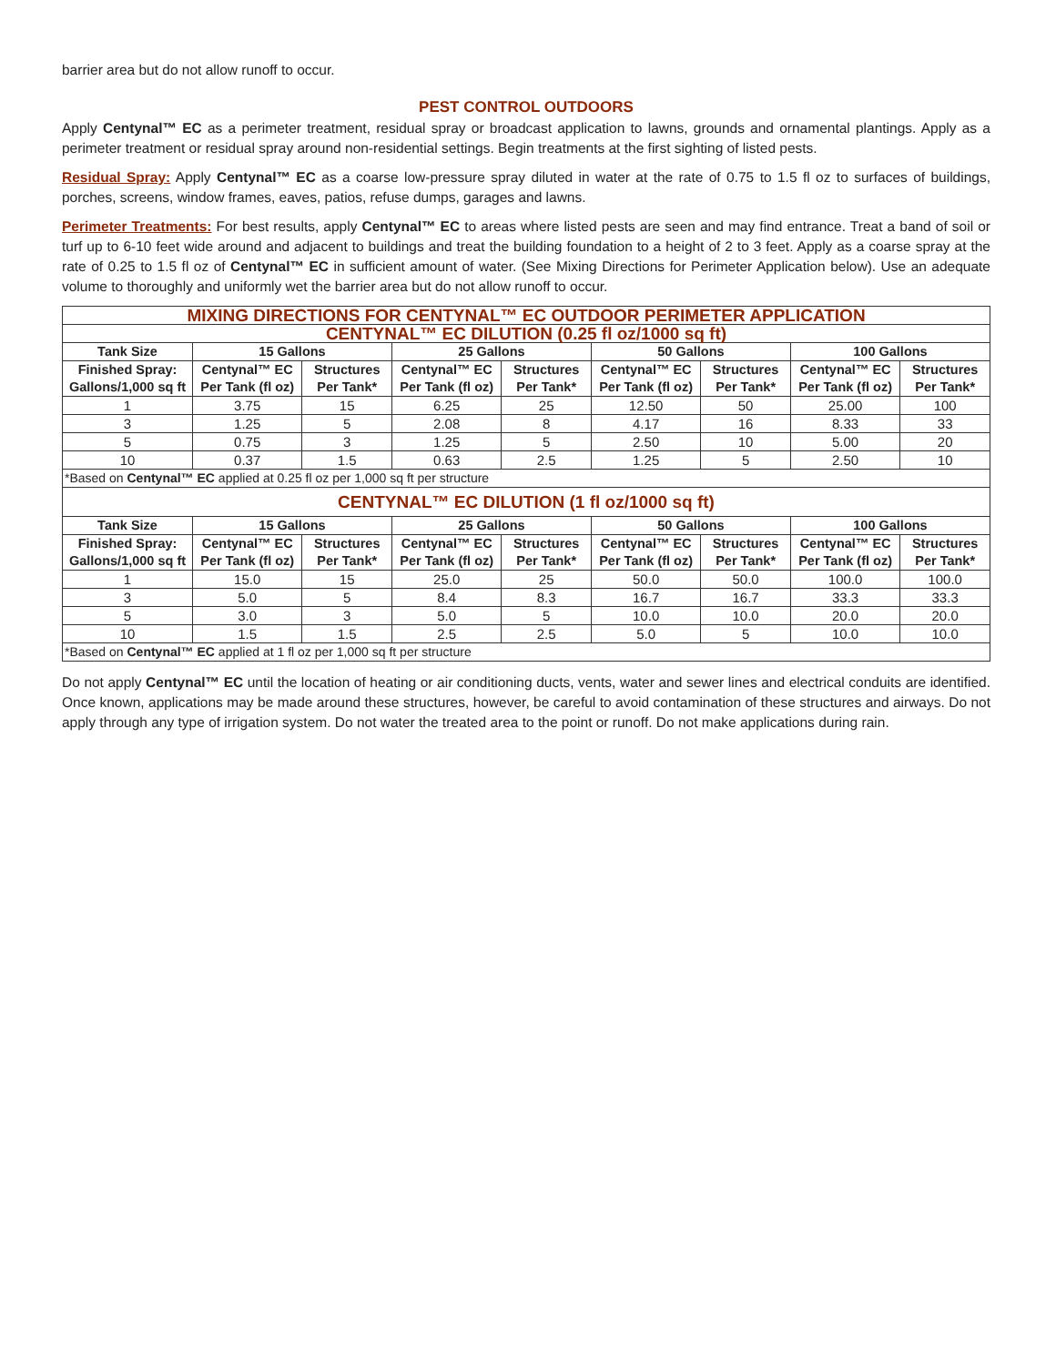barrier area but do not allow runoff to occur.
PEST CONTROL OUTDOORS
Apply Centynal™ EC as a perimeter treatment, residual spray or broadcast application to lawns, grounds and ornamental plantings. Apply as a perimeter treatment or residual spray around non-residential settings. Begin treatments at the first sighting of listed pests.
Residual Spray: Apply Centynal™ EC as a coarse low-pressure spray diluted in water at the rate of 0.75 to 1.5 fl oz to surfaces of buildings, porches, screens, window frames, eaves, patios, refuse dumps, garages and lawns.
Perimeter Treatments: For best results, apply Centynal™ EC to areas where listed pests are seen and may find entrance. Treat a band of soil or turf up to 6-10 feet wide around and adjacent to buildings and treat the building foundation to a height of 2 to 3 feet. Apply as a coarse spray at the rate of 0.25 to 1.5 fl oz of Centynal™ EC in sufficient amount of water. (See Mixing Directions for Perimeter Application below). Use an adequate volume to thoroughly and uniformly wet the barrier area but do not allow runoff to occur.
| MIXING DIRECTIONS FOR CENTYNAL™ EC OUTDOOR PERIMETER APPLICATION | | | | | | | | |
| CENTYNAL™ EC DILUTION (0.25 fl oz/1000 sq ft) | | | | | | | | |
| Tank Size | 15 Gallons | | 25 Gallons | | 50 Gallons | | 100 Gallons | |
| Finished Spray: Gallons/1,000 sq ft | Centynal™ EC Per Tank (fl oz) | Structures Per Tank* | Centynal™ EC Per Tank (fl oz) | Structures Per Tank* | Centynal™ EC Per Tank (fl oz) | Structures Per Tank* | Centynal™ EC Per Tank (fl oz) | Structures Per Tank* |
| 1 | 3.75 | 15 | 6.25 | 25 | 12.50 | 50 | 25.00 | 100 |
| 3 | 1.25 | 5 | 2.08 | 8 | 4.17 | 16 | 8.33 | 33 |
| 5 | 0.75 | 3 | 1.25 | 5 | 2.50 | 10 | 5.00 | 20 |
| 10 | 0.37 | 1.5 | 0.63 | 2.5 | 1.25 | 5 | 2.50 | 10 |
| *Based on Centynal™ EC applied at 0.25 fl oz per 1,000 sq ft per structure | | | | | | | | |
| CENTYNAL™ EC DILUTION (1 fl oz/1000 sq ft) | | | | | | | | |
| Tank Size | 15 Gallons | | 25 Gallons | | 50 Gallons | | 100 Gallons | |
| Finished Spray: Gallons/1,000 sq ft | Centynal™ EC Per Tank (fl oz) | Structures Per Tank* | Centynal™ EC Per Tank (fl oz) | Structures Per Tank* | Centynal™ EC Per Tank (fl oz) | Structures Per Tank* | Centynal™ EC Per Tank (fl oz) | Structures Per Tank* |
| 1 | 15.0 | 15 | 25.0 | 25 | 50.0 | 50.0 | 100.0 | 100.0 |
| 3 | 5.0 | 5 | 8.4 | 8.3 | 16.7 | 16.7 | 33.3 | 33.3 |
| 5 | 3.0 | 3 | 5.0 | 5 | 10.0 | 10.0 | 20.0 | 20.0 |
| 10 | 1.5 | 1.5 | 2.5 | 2.5 | 5.0 | 5 | 10.0 | 10.0 |
| *Based on Centynal™ EC applied at 1 fl oz per 1,000 sq ft per structure | | | | | | | | |
Do not apply Centynal™ EC until the location of heating or air conditioning ducts, vents, water and sewer lines and electrical conduits are identified. Once known, applications may be made around these structures, however, be careful to avoid contamination of these structures and airways. Do not apply through any type of irrigation system. Do not water the treated area to the point or runoff. Do not make applications during rain.